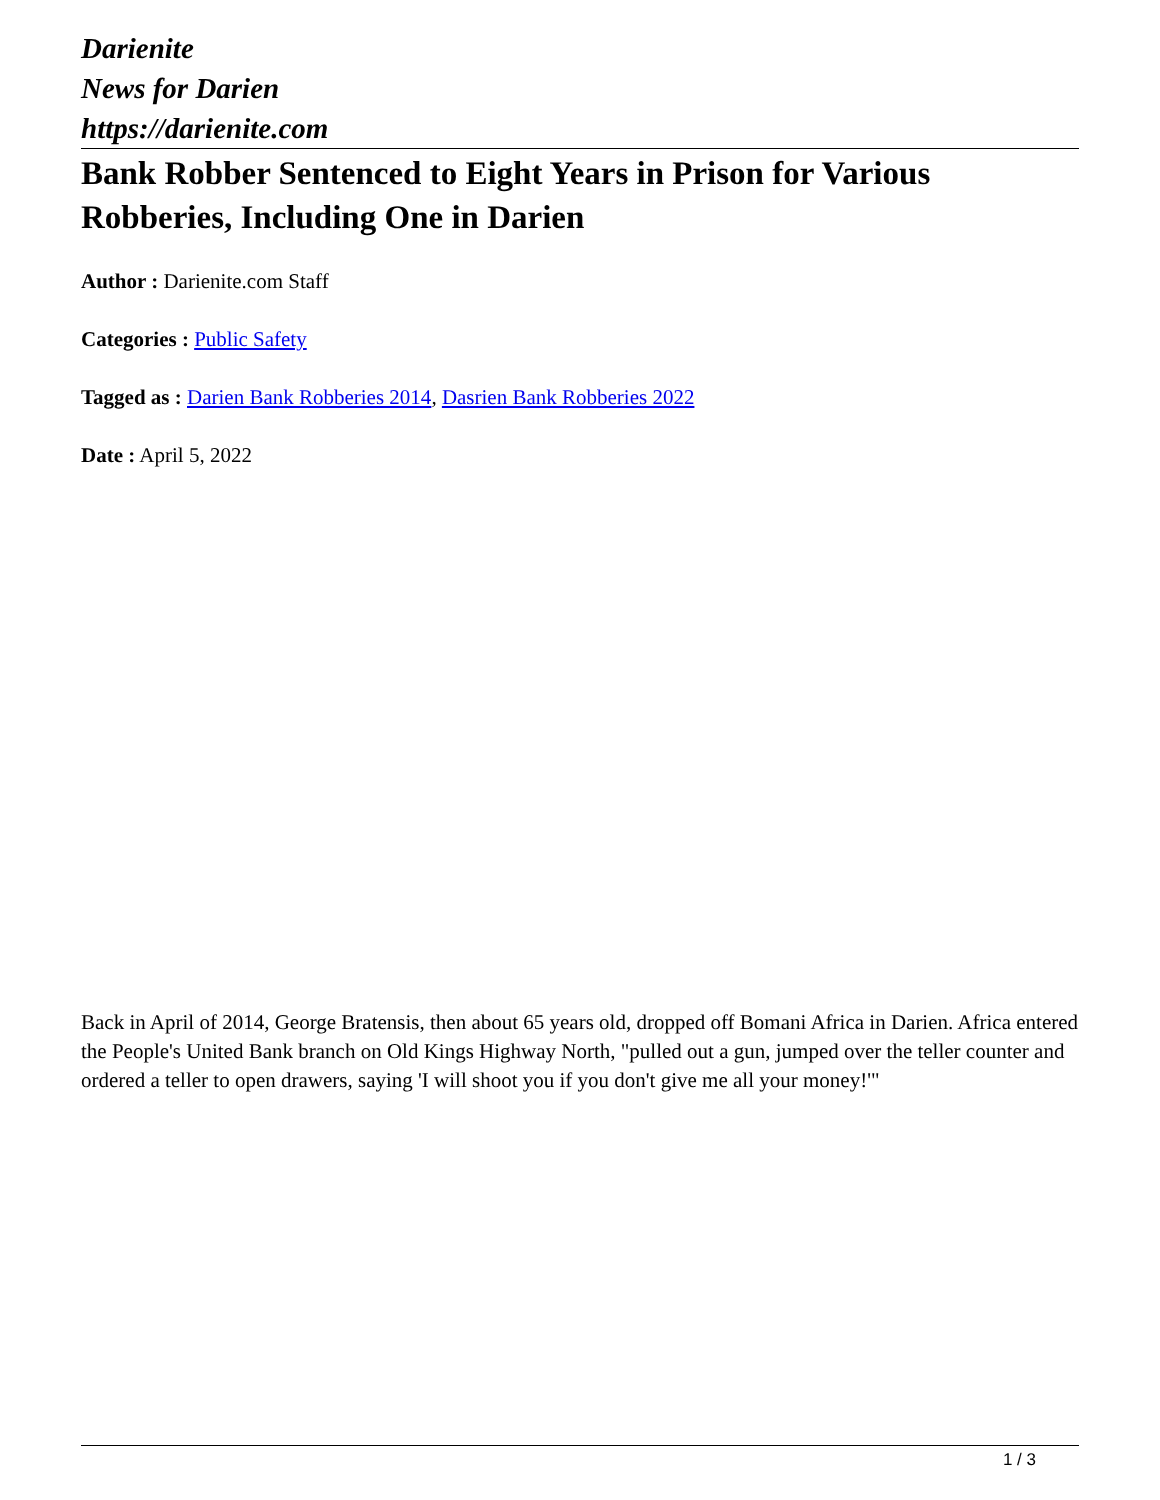Darienite
News for Darien
https://darienite.com
Bank Robber Sentenced to Eight Years in Prison for Various Robberies, Including One in Darien
Author : Darienite.com Staff
Categories : Public Safety
Tagged as : Darien Bank Robberies 2014, Dasrien Bank Robberies 2022
Date : April 5, 2022
Back in April of 2014, George Bratensis, then about 65 years old, dropped off Bomani Africa in Darien. Africa entered the People's United Bank branch on Old Kings Highway North, "pulled out a gun, jumped over the teller counter and ordered a teller to open drawers, saying 'I will shoot you if you don't give me all your money!'"
1 / 3